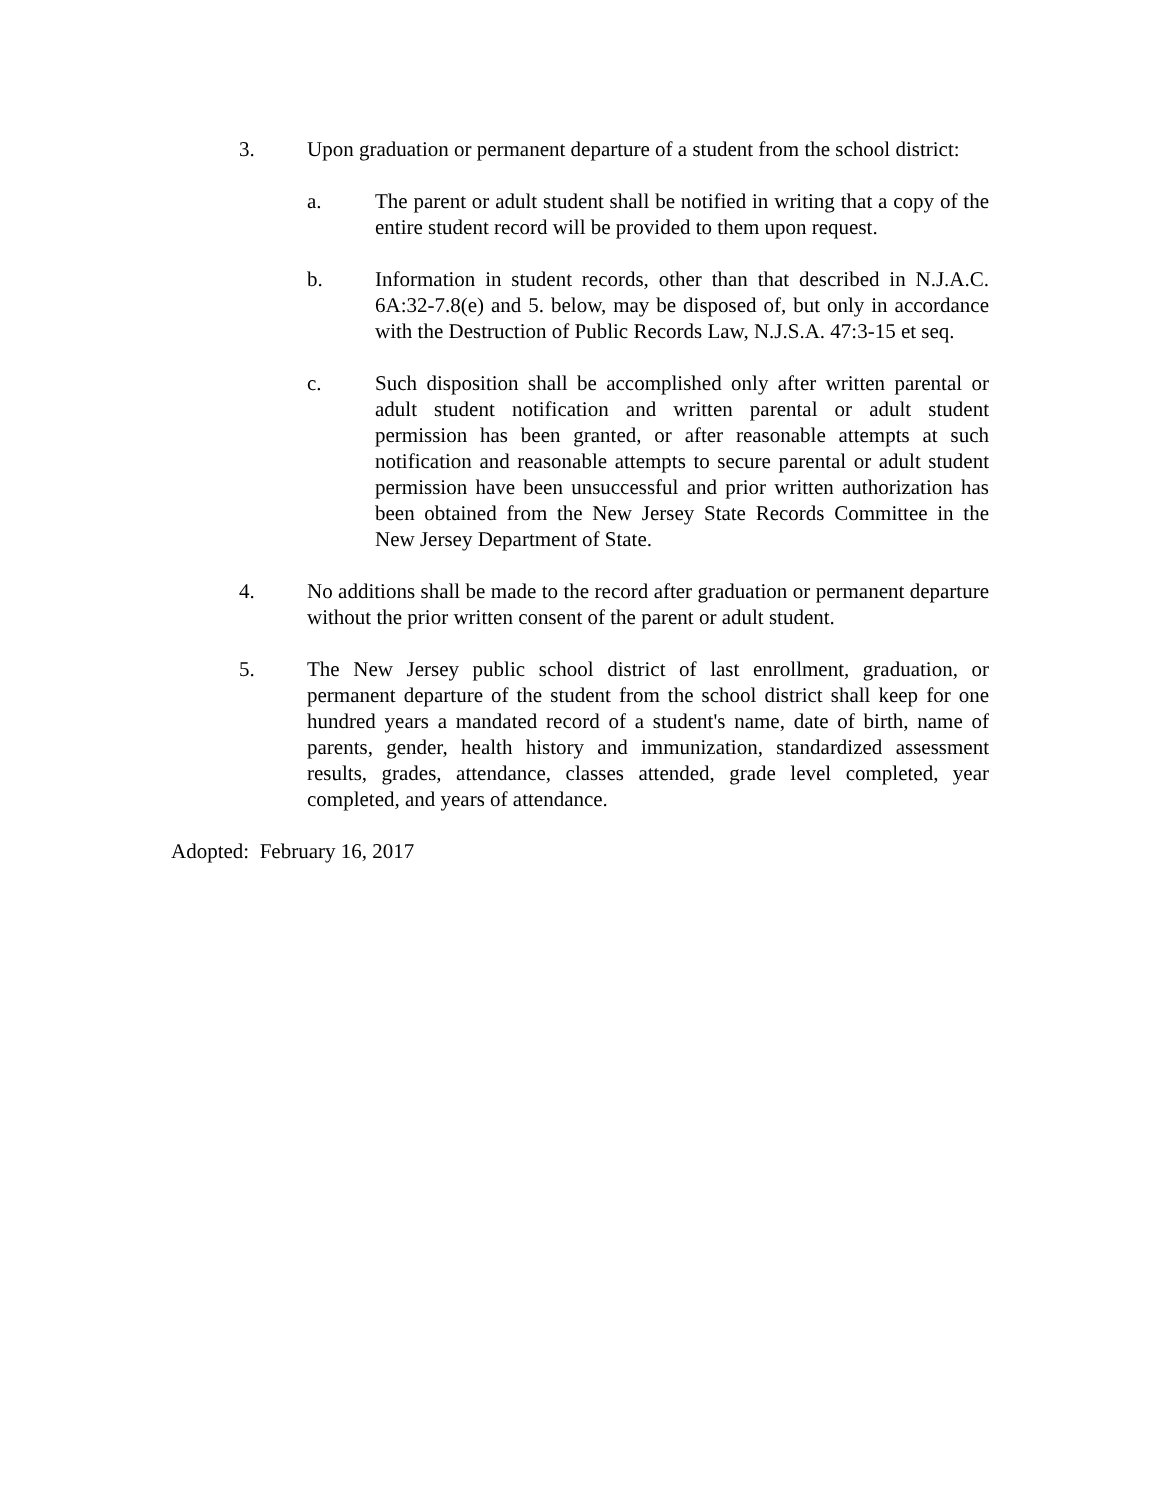3. Upon graduation or permanent departure of a student from the school district:
a. The parent or adult student shall be notified in writing that a copy of the entire student record will be provided to them upon request.
b. Information in student records, other than that described in N.J.A.C. 6A:32-7.8(e) and 5. below, may be disposed of, but only in accordance with the Destruction of Public Records Law, N.J.S.A. 47:3-15 et seq.
c. Such disposition shall be accomplished only after written parental or adult student notification and written parental or adult student permission has been granted, or after reasonable attempts at such notification and reasonable attempts to secure parental or adult student permission have been unsuccessful and prior written authorization has been obtained from the New Jersey State Records Committee in the New Jersey Department of State.
4. No additions shall be made to the record after graduation or permanent departure without the prior written consent of the parent or adult student.
5. The New Jersey public school district of last enrollment, graduation, or permanent departure of the student from the school district shall keep for one hundred years a mandated record of a student's name, date of birth, name of parents, gender, health history and immunization, standardized assessment results, grades, attendance, classes attended, grade level completed, year completed, and years of attendance.
Adopted: February 16, 2017